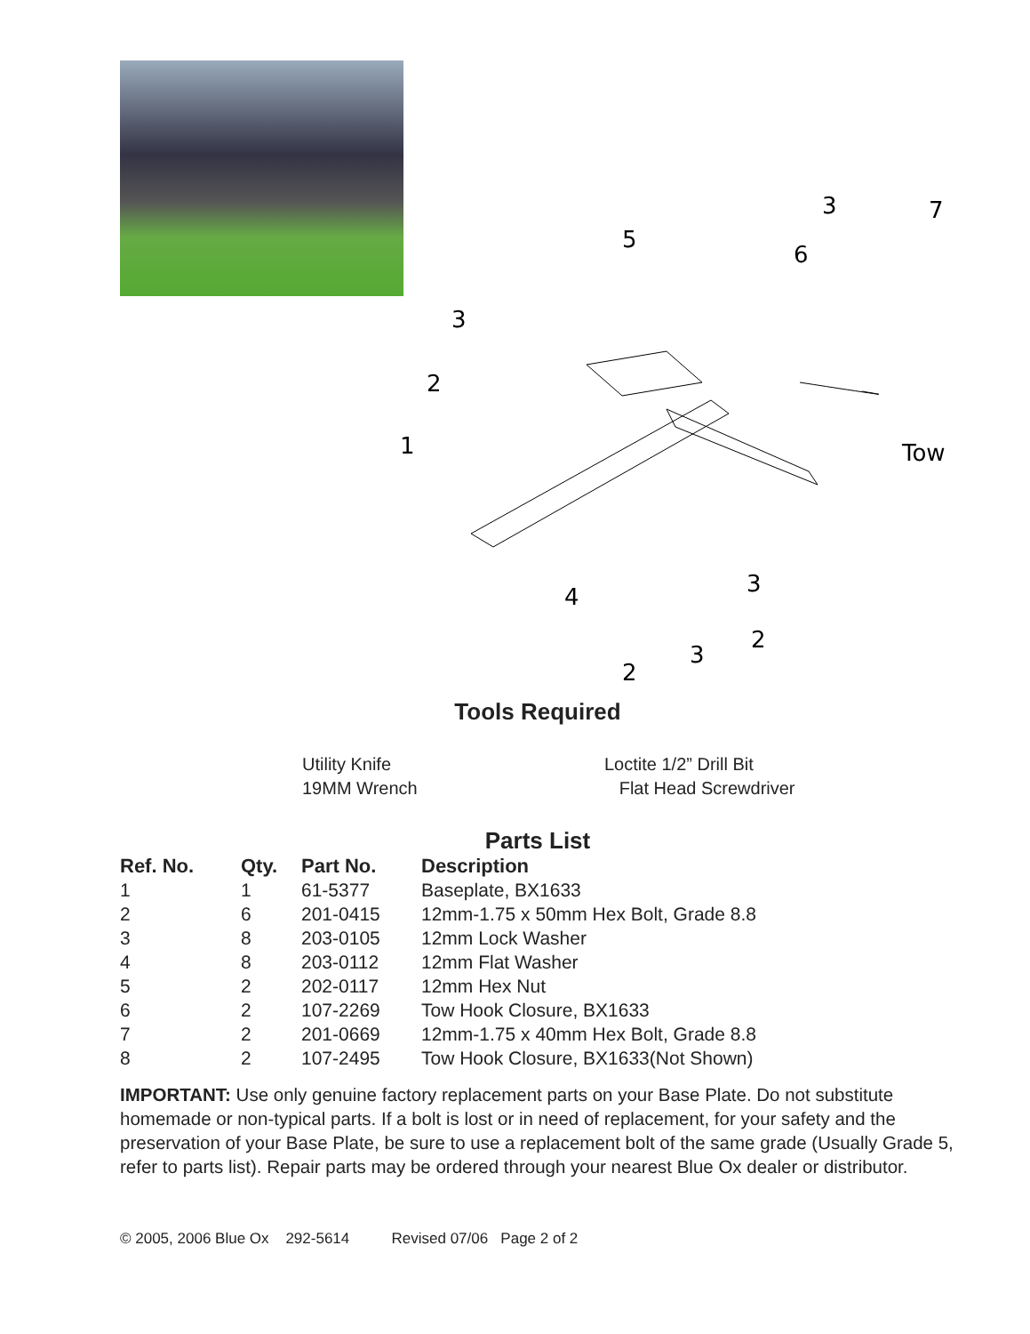1
2
3
5
6
3
7
Tow
3
4
2
2
3
Tools Required
Utility Knife
19MM Wrench
Loctite 1/2” Drill Bit
Flat Head Screwdriver
Parts List
| Ref. No. | Qty. | Part No. | Description |
| --- | --- | --- | --- |
| 1 | 1 | 61-5377 | Baseplate, BX1633 |
| 2 | 6 | 201-0415 | 12mm-1.75 x 50mm Hex Bolt, Grade 8.8 |
| 3 | 8 | 203-0105 | 12mm Lock Washer |
| 4 | 8 | 203-0112 | 12mm Flat Washer |
| 5 | 2 | 202-0117 | 12mm Hex Nut |
| 6 | 2 | 107-2269 | Tow Hook Closure, BX1633 |
| 7 | 2 | 201-0669 | 12mm-1.75 x 40mm Hex Bolt, Grade 8.8 |
| 8 | 2 | 107-2495 | Tow Hook Closure, BX1633(Not Shown) |
IMPORTANT: Use only genuine factory replacement parts on your Base Plate. Do not substitute homemade or non-typical parts. If a bolt is lost or in need of replacement, for your safety and the preservation of your Base Plate, be sure to use a replacement bolt of the same grade (Usually Grade 5, refer to parts list). Repair parts may be ordered through your nearest Blue Ox dealer or distributor.
© 2005, 2006 Blue Ox 292-5614 Revised 07/06 Page 2 of 2